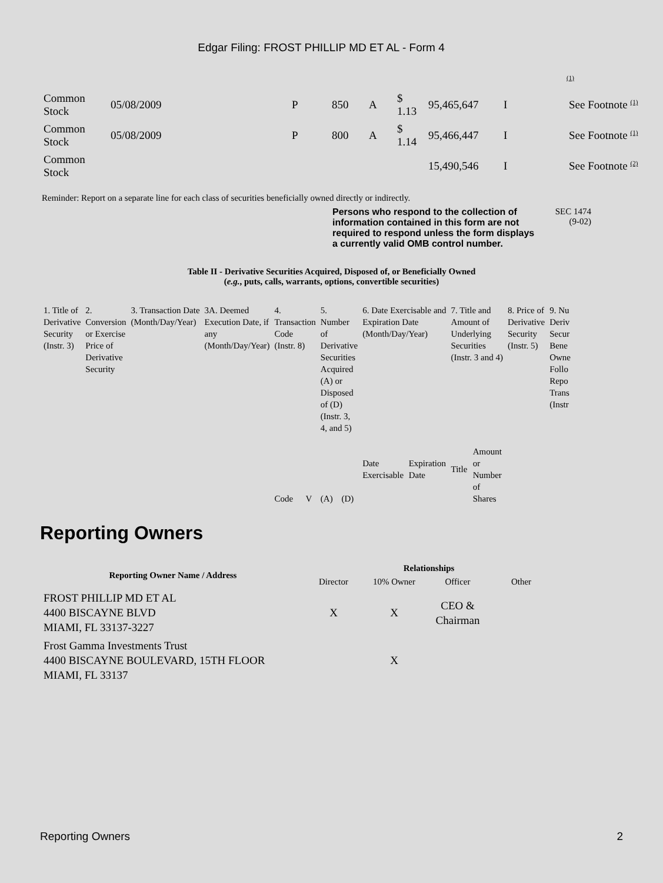Edgar Filing: FROST PHILLIP MD ET AL - Form 4
| | | | | | | | | | <sup>(1)</sup> |
| Common Stock | 05/08/2009 | P | 850 | A | $ 1.13 | 95,465,647 | I | | See Footnote <sup>(1)</sup> |
| Common Stock | 05/08/2009 | P | 800 | A | $ 1.14 | 95,466,447 | I | | See Footnote <sup>(1)</sup> |
| Common Stock | | | | | | 15,490,546 | I | | See Footnote <sup>(2)</sup> |
Reminder: Report on a separate line for each class of securities beneficially owned directly or indirectly.
Persons who respond to the collection of information contained in this form are not required to respond unless the form displays a currently valid OMB control number.
SEC 1474
(9-02)
Table II - Derivative Securities Acquired, Disposed of, or Beneficially Owned
(e.g., puts, calls, warrants, options, convertible securities)
| 1. Title of Derivative Security (Instr. 3) | 2. Conversion or Exercise Price of Derivative Security | 3. Transaction Date (Month/Day/Year) | 3A. Deemed Execution Date, if any (Month/Day/Year) | 4. Transaction Code (Instr. 8) | | 5. Number of Derivative Securities Acquired (A) or Disposed of (D) (Instr. 3, 4, and 5) | | 6. Date Exercisable and Expiration Date (Month/Day/Year) | | 7. Title and Amount of Underlying Securities (Instr. 3 and 4) | | 8. Price of Derivative Security (Instr. 5) | 9. Nu Deriv Secur Bene Owne Follo Repo Trans (Instr |
| | | | | Code | V | (A) | (D) | Date Exercisable | Expiration Date | Title | Amount or Number of Shares | | |
Reporting Owners
| Reporting Owner Name / Address | Relationships | | | |
| --- | --- | --- | --- | --- |
| | Director | 10% Owner | Officer | Other |
| FROST PHILLIP MD ET AL 4400 BISCAYNE BLVD MIAMI, FL 33137-3227 | X | X | CEO & Chairman | |
| Frost Gamma Investments Trust 4400 BISCAYNE BOULEVARD, 15TH FLOOR MIAMI, FL 33137 | | X | | |
Reporting Owners 2